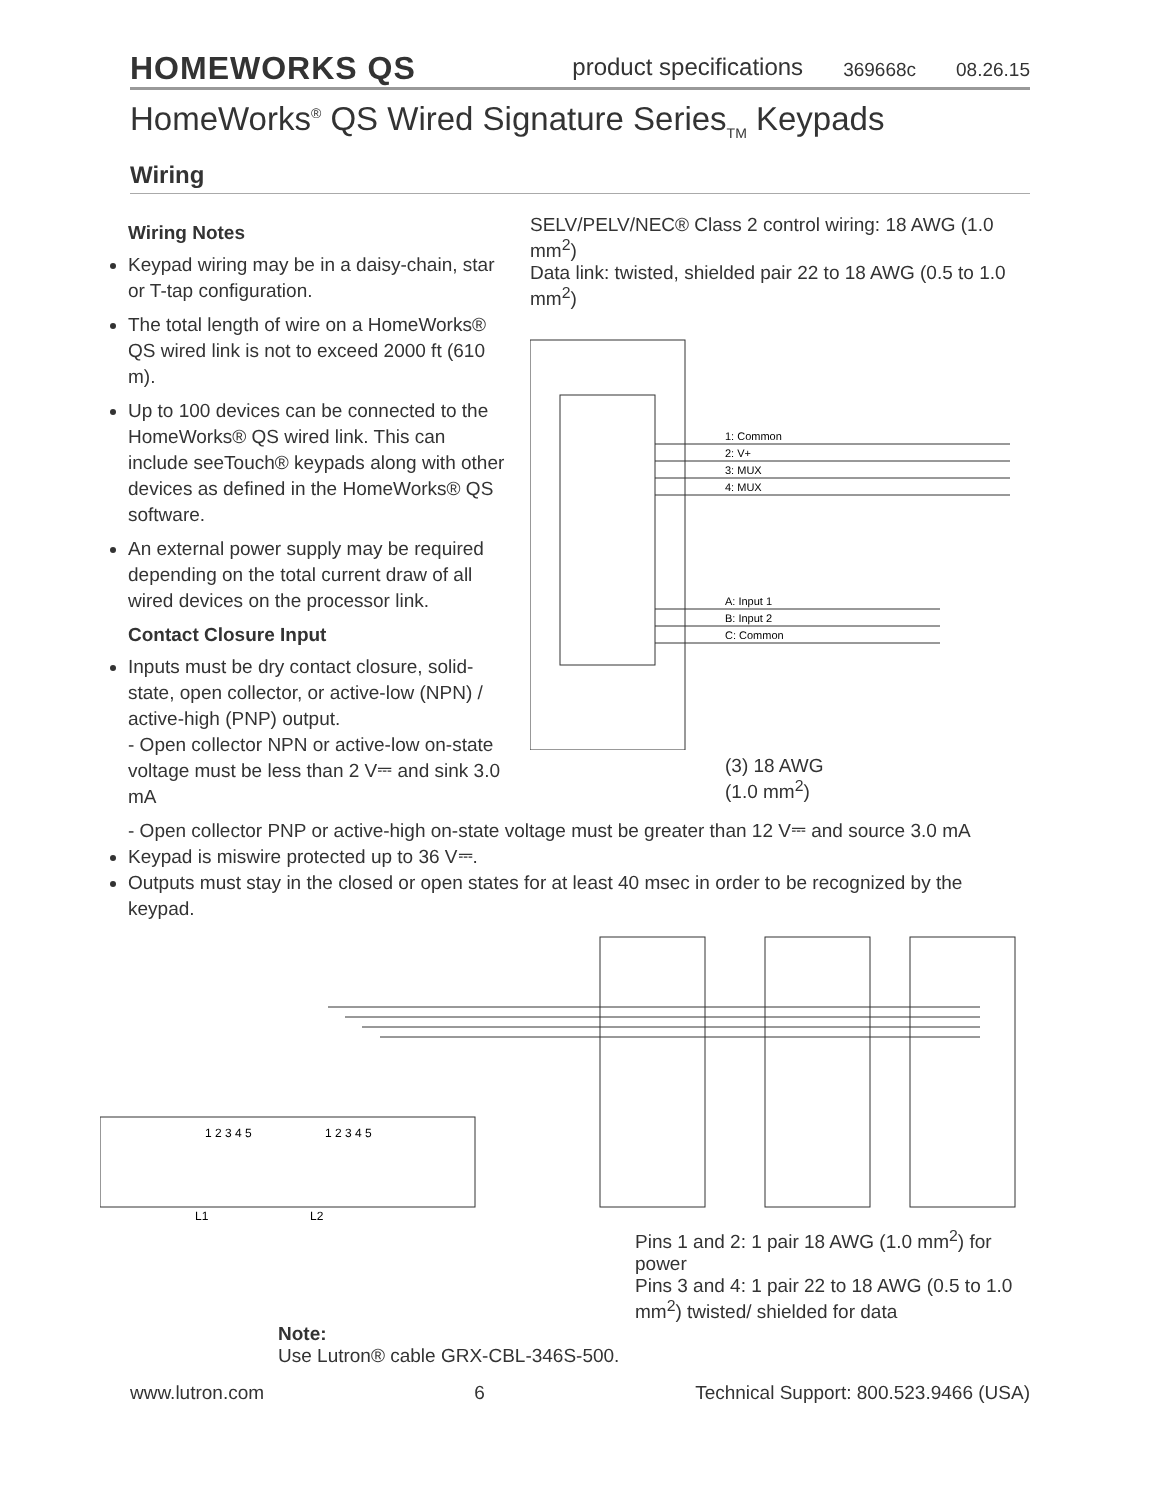HOMEWORKS QS
product specifications 369668c 08.26.15
HomeWorks<sup>®</sup> QS Wired Signature Series<sub>TM</sub> Keypads
Wiring
Wiring Notes
Keypad wiring may be in a daisy-chain, star or T-tap configuration.
The total length of wire on a HomeWorks® QS wired link is not to exceed 2000 ft (610 m).
Up to 100 devices can be connected to the HomeWorks® QS wired link. This can include seeTouch® keypads along with other devices as defined in the HomeWorks® QS software.
An external power supply may be required depending on the total current draw of all wired devices on the processor link.
Contact Closure Input
Inputs must be dry contact closure, solid-state, open collector, or active-low (NPN) / active-high (PNP) output.
- Open collector NPN or active-low on-state voltage must be less than 2 V⎓ and sink 3.0 mA
SELV/PELV/NEC® Class 2 control wiring: 18 AWG (1.0 mm<sup>2</sup>)
Data link: twisted, shielded pair 22 to 18 AWG (0.5 to 1.0 mm<sup>2</sup>)
1: Common
2: V+
3: MUX
4: MUX
A: Input 1
B: Input 2
C: Common
(3) 18 AWG
(1.0 mm<sup>2</sup>)
- Open collector PNP or active-high on-state voltage must be greater than 12 V⎓ and source 3.0 mA
Keypad is miswire protected up to 36 V⎓.
Outputs must stay in the closed or open states for at least 40 msec in order to be recognized by the keypad.
1 2 3 4 5
1 2 3 4 5
L1
L2
Pins 1 and 2: 1 pair 18 AWG (1.0 mm<sup>2</sup>) for power
Pins 3 and 4: 1 pair 22 to 18 AWG (0.5 to 1.0 mm<sup>2</sup>) twisted/ shielded for data
Note:
Use Lutron® cable GRX-CBL-346S-500.
www.lutron.com 6 Technical Support: 800.523.9466 (USA)